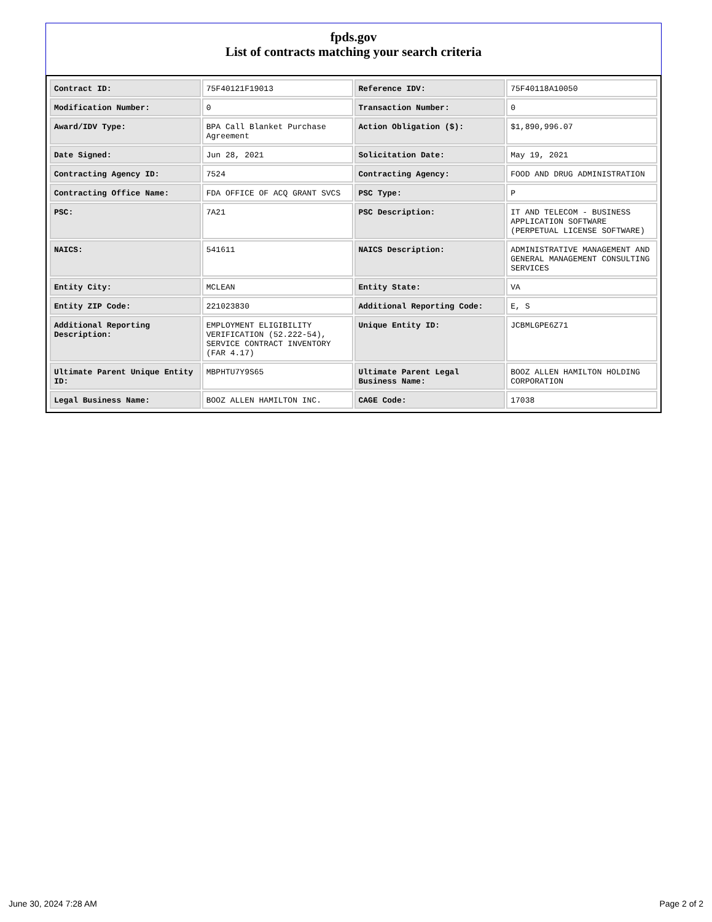fpds.gov
List of contracts matching your search criteria
| Contract ID: | 75F40121F19013 | Reference IDV: | 75F40118A10050 |
| Modification Number: | 0 | Transaction Number: | 0 |
| Award/IDV Type: | BPA Call Blanket Purchase Agreement | Action Obligation ($): | $1,890,996.07 |
| Date Signed: | Jun 28, 2021 | Solicitation Date: | May 19, 2021 |
| Contracting Agency ID: | 7524 | Contracting Agency: | FOOD AND DRUG ADMINISTRATION |
| Contracting Office Name: | FDA OFFICE OF ACQ GRANT SVCS | PSC Type: | P |
| PSC: | 7A21 | PSC Description: | IT AND TELECOM - BUSINESS APPLICATION SOFTWARE (PERPETUAL LICENSE SOFTWARE) |
| NAICS: | 541611 | NAICS Description: | ADMINISTRATIVE MANAGEMENT AND GENERAL MANAGEMENT CONSULTING SERVICES |
| Entity City: | MCLEAN | Entity State: | VA |
| Entity ZIP Code: | 221023830 | Additional Reporting Code: | E, S |
| Additional Reporting Description: | EMPLOYMENT ELIGIBILITY VERIFICATION (52.222-54), SERVICE CONTRACT INVENTORY (FAR 4.17) | Unique Entity ID: | JCBMLGPE6Z71 |
| Ultimate Parent Unique Entity ID: | MBPHTU7Y9S65 | Ultimate Parent Legal Business Name: | BOOZ ALLEN HAMILTON HOLDING CORPORATION |
| Legal Business Name: | BOOZ ALLEN HAMILTON INC. | CAGE Code: | 17038 |
June 30, 2024 7:28 AM Page 2 of 2